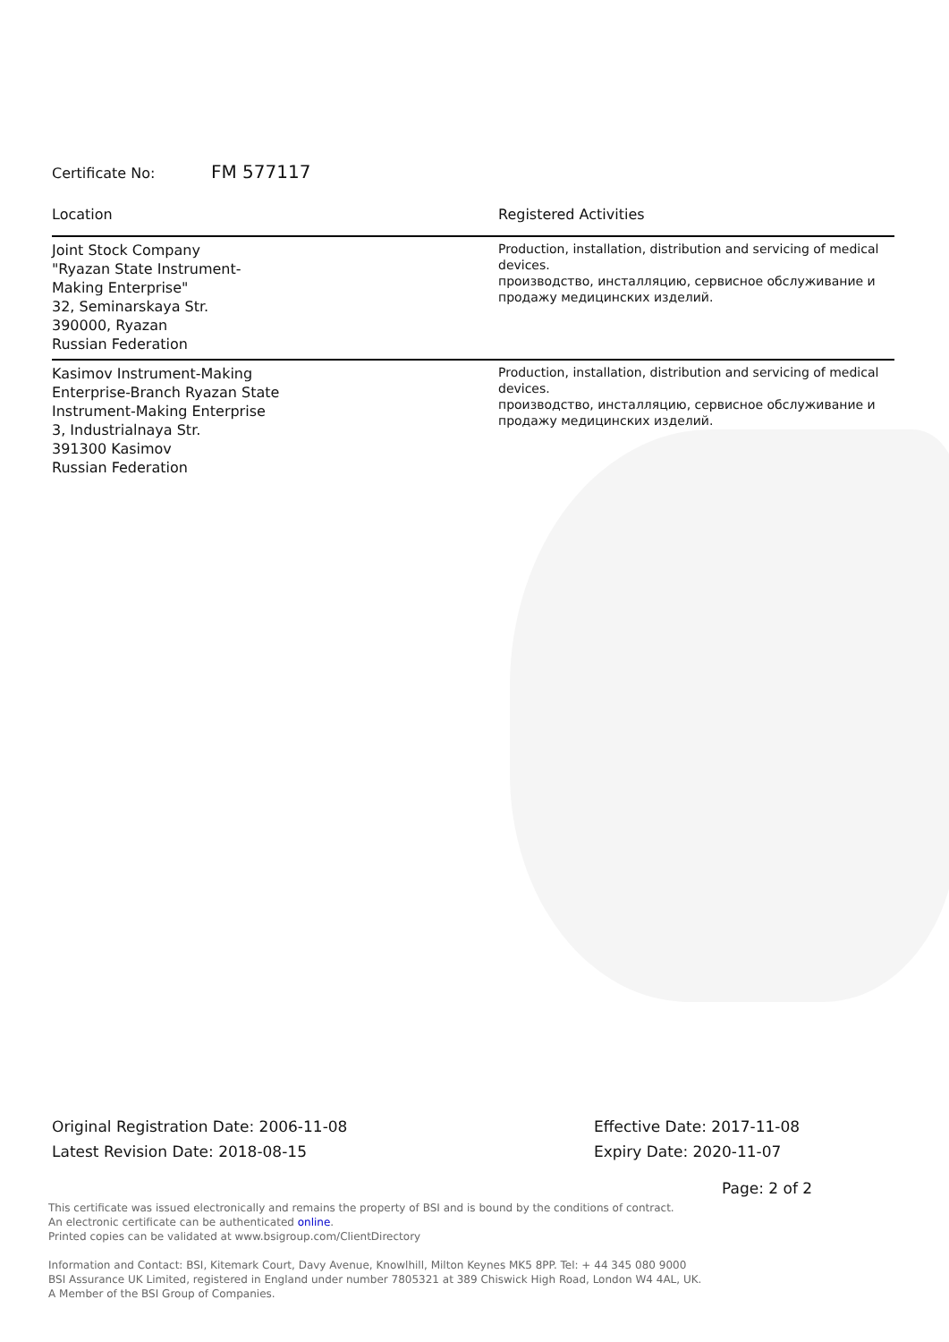Certificate No: FM 577117
| Location | Registered Activities |
| --- | --- |
| Joint Stock Company "Ryazan State Instrument- Making Enterprise" 32, Seminarskaya Str. 390000, Ryazan Russian Federation | Production, installation, distribution and servicing of medical devices. производство, инсталляцию, сервисное обслуживание и продажу медицинских изделий. |
| Kasimov Instrument-Making Enterprise-Branch Ryazan State Instrument-Making Enterprise 3, Industrialnaya Str. 391300 Kasimov Russian Federation | Production, installation, distribution and servicing of medical devices. производство, инсталляцию, сервисное обслуживание и продажу медицинских изделий. |
Original Registration Date: 2006-11-08
Latest Revision Date: 2018-08-15
Effective Date: 2017-11-08
Expiry Date: 2020-11-07
Page: 2 of 2
This certificate was issued electronically and remains the property of BSI and is bound by the conditions of contract.
An electronic certificate can be authenticated online.
Printed copies can be validated at www.bsigroup.com/ClientDirectory
Information and Contact: BSI, Kitemark Court, Davy Avenue, Knowlhill, Milton Keynes MK5 8PP. Tel: + 44 345 080 9000
BSI Assurance UK Limited, registered in England under number 7805321 at 389 Chiswick High Road, London W4 4AL, UK.
A Member of the BSI Group of Companies.